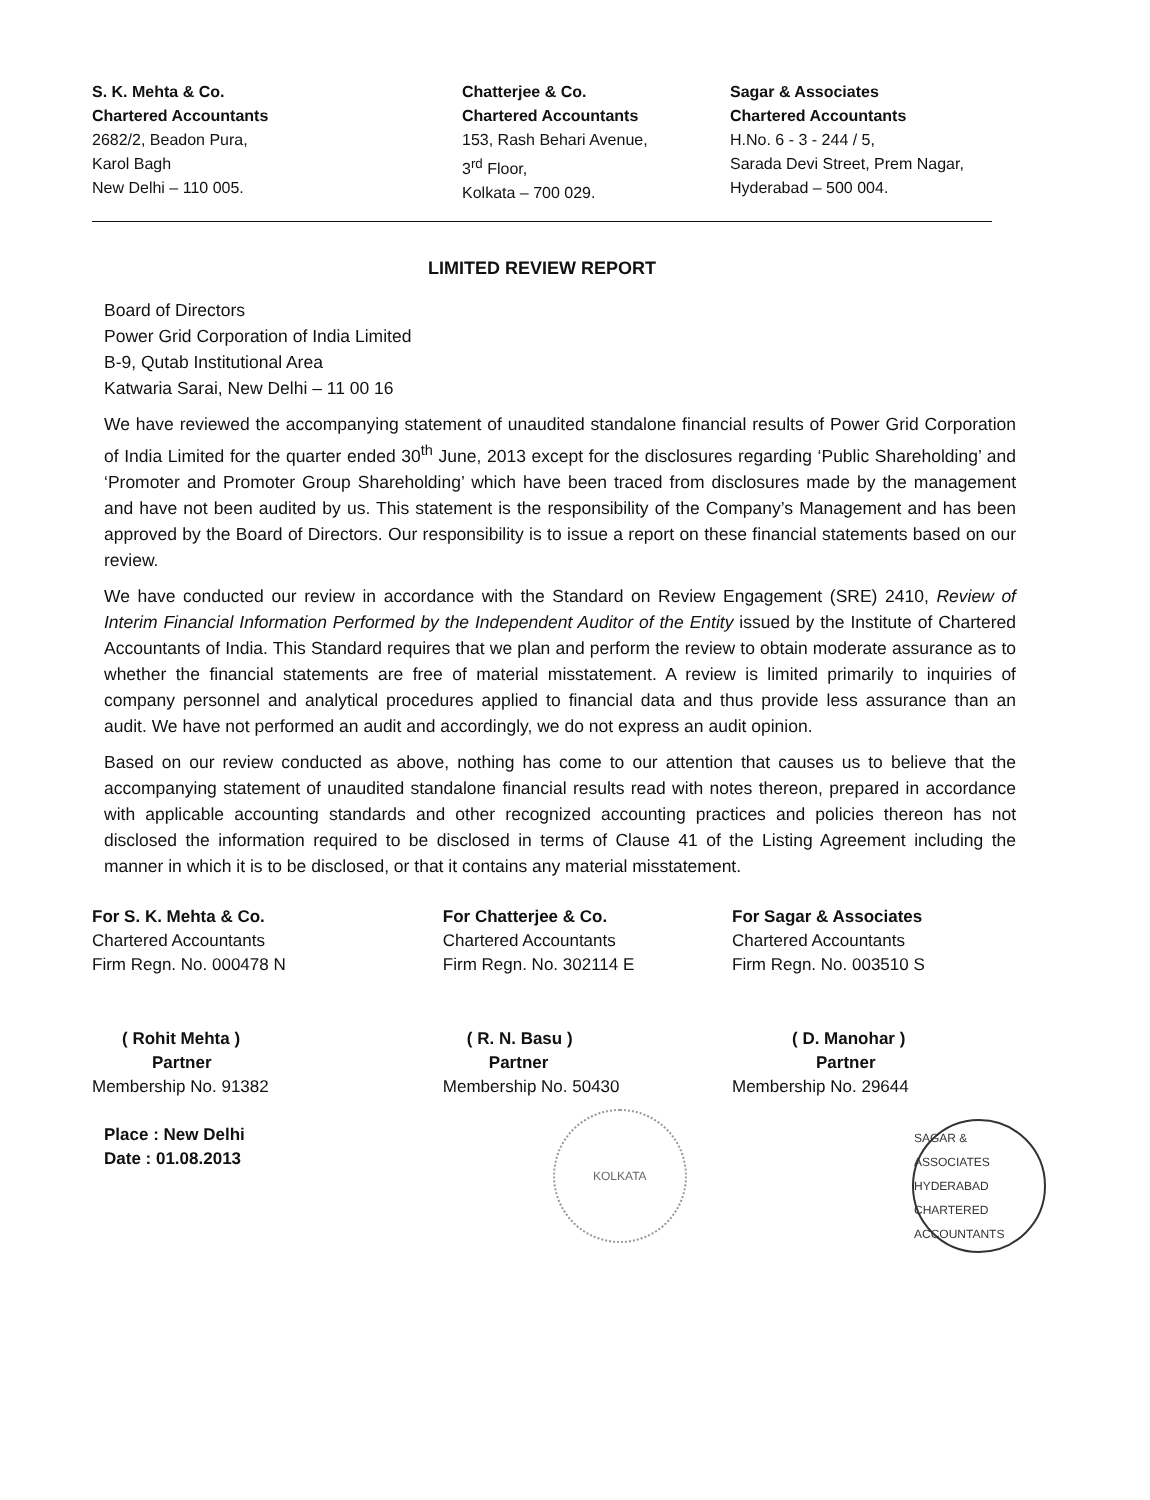S. K. Mehta & Co.
Chartered Accountants
2682/2, Beadon Pura,
Karol Bagh
New Delhi – 110 005.
Chatterjee & Co.
Chartered Accountants
153, Rash Behari Avenue,
3<sup>rd</sup> Floor,
Kolkata – 700 029.
Sagar & Associates
Chartered Accountants
H.No. 6 - 3 - 244 / 5,
Sarada Devi Street, Prem Nagar,
Hyderabad – 500 004.
LIMITED REVIEW REPORT
Board of Directors
Power Grid Corporation of India Limited
B-9, Qutab Institutional Area
Katwaria Sarai, New Delhi – 11 00 16
We have reviewed the accompanying statement of unaudited standalone financial results of Power Grid Corporation of India Limited for the quarter ended 30<sup>th</sup> June, 2013 except for the disclosures regarding ‘Public Shareholding’ and ‘Promoter and Promoter Group Shareholding’ which have been traced from disclosures made by the management and have not been audited by us. This statement is the responsibility of the Company’s Management and has been approved by the Board of Directors. Our responsibility is to issue a report on these financial statements based on our review.
We have conducted our review in accordance with the Standard on Review Engagement (SRE) 2410, Review of Interim Financial Information Performed by the Independent Auditor of the Entity issued by the Institute of Chartered Accountants of India. This Standard requires that we plan and perform the review to obtain moderate assurance as to whether the financial statements are free of material misstatement. A review is limited primarily to inquiries of company personnel and analytical procedures applied to financial data and thus provide less assurance than an audit. We have not performed an audit and accordingly, we do not express an audit opinion.
Based on our review conducted as above, nothing has come to our attention that causes us to believe that the accompanying statement of unaudited standalone financial results read with notes thereon, prepared in accordance with applicable accounting standards and other recognized accounting practices and policies thereon has not disclosed the information required to be disclosed in terms of Clause 41 of the Listing Agreement including the manner in which it is to be disclosed, or that it contains any material misstatement.
For S. K. Mehta & Co.
Chartered Accountants
Firm Regn. No. 000478 N
( Rohit Mehta )
Partner
Membership No. 91382
Place : New Delhi
Date : 01.08.2013
For Chatterjee & Co.
Chartered Accountants
Firm Regn. No. 302114 E
( R. N. Basu )
Partner
Membership No. 50430
KOLKATA
For Sagar & Associates
Chartered Accountants
Firm Regn. No. 003510 S
( D. Manohar )
Partner
Membership No. 29644
SAGAR & ASSOCIATES
HYDERABAD
CHARTERED ACCOUNTANTS